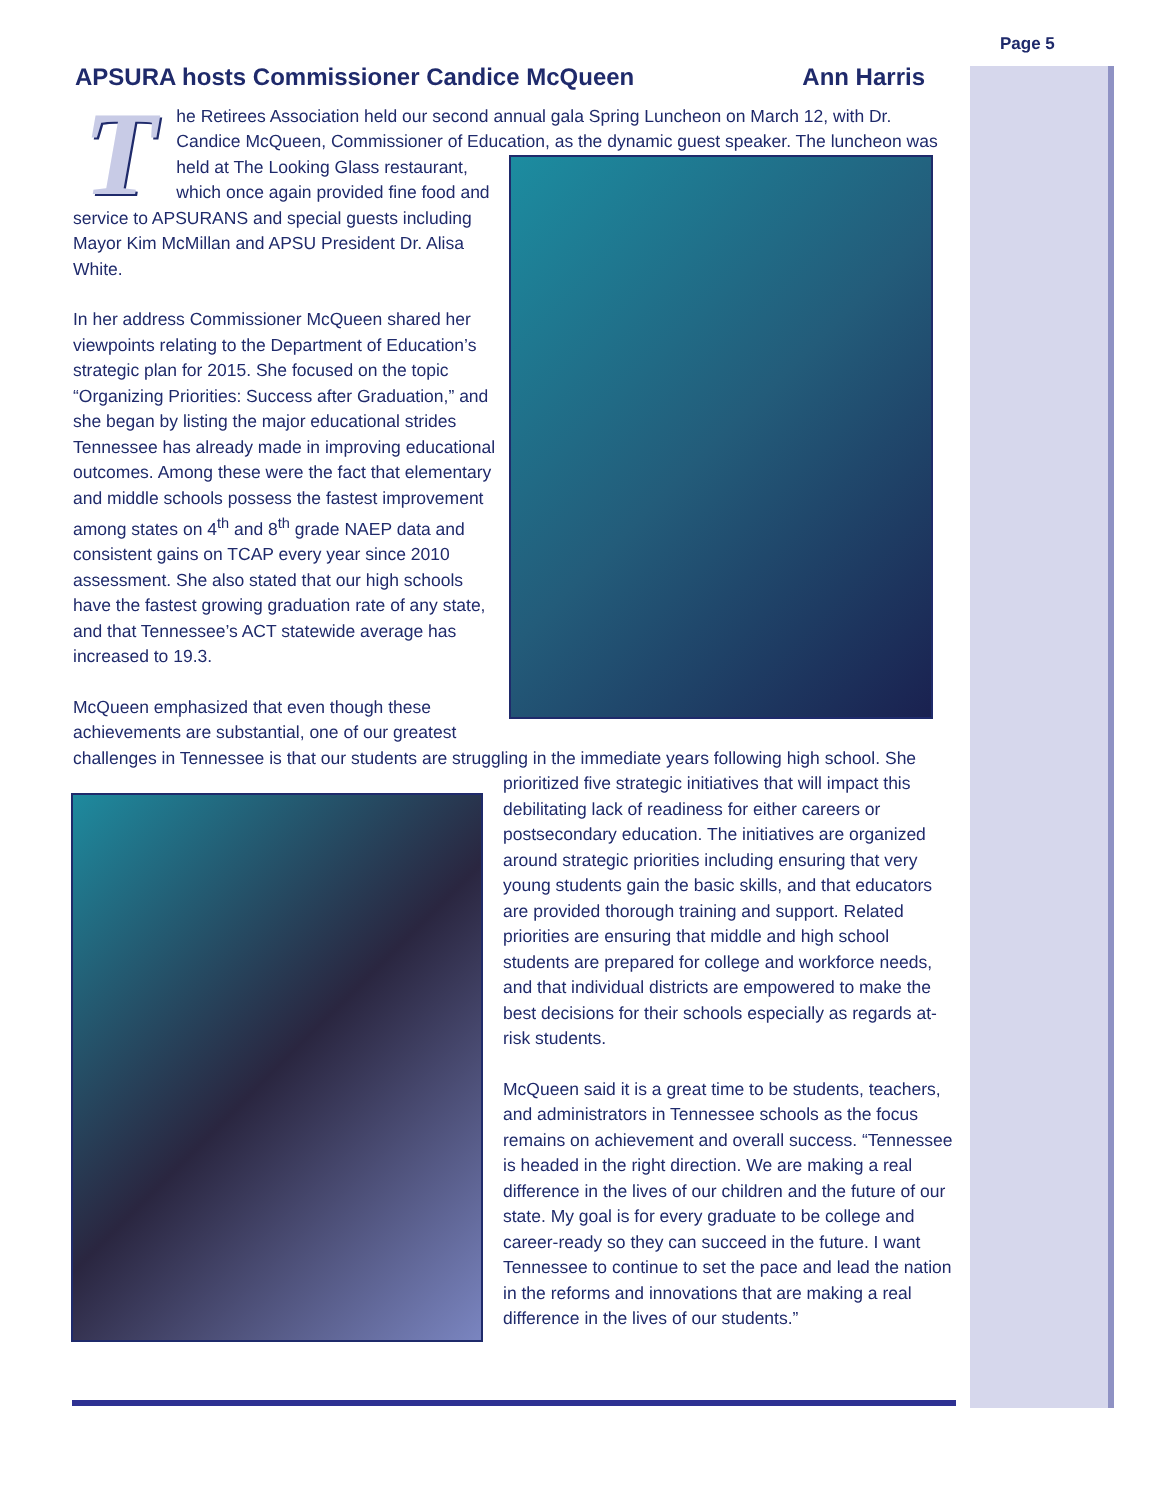Page 5
APSURA hosts Commissioner Candice McQueen Ann Harris
T
he Retirees Association held our second annual gala Spring Luncheon on March 12, with Dr. Candice McQueen, Commissioner of Education, as the dynamic guest speaker. The luncheon was held at The Looking Glass restaurant, which once again provided fine food and service to APSURANS and special guests including Mayor Kim McMillan and APSU President Dr. Alisa White.
In her address Commissioner McQueen shared her viewpoints relating to the Department of Education’s strategic plan for 2015. She focused on the topic “Organizing Priorities: Success after Graduation,” and she began by listing the major educational strides Tennessee has already made in improving educational outcomes. Among these were the fact that elementary and middle schools possess the fastest improvement among states on 4<sup>th</sup> and 8<sup>th</sup> grade NAEP data and consistent gains on TCAP every year since 2010 assessment. She also stated that our high schools have the fastest growing graduation rate of any state, and that Tennessee’s ACT statewide average has increased to 19.3.
McQueen emphasized that even though these achievements are substantial, one of our greatest challenges in Tennessee is that our students are struggling in the immediate years following high school. She prioritized five strategic initiatives that will impact this debilitating lack of readiness for either careers or postsecondary education. The initiatives are organized around strategic priorities including ensuring that very young students gain the basic skills, and that educators are provided thorough training and support. Related priorities are ensuring that middle and high school students are prepared for college and workforce needs, and that individual districts are empowered to make the best decisions for their schools especially as regards at-risk students.
McQueen said it is a great time to be students, teachers, and administrators in Tennessee schools as the focus remains on achievement and overall success. “Tennessee is headed in the right direction. We are making a real difference in the lives of our children and the future of our state. My goal is for every graduate to be college and career-ready so they can succeed in the future. I want Tennessee to continue to set the pace and lead the nation in the reforms and innovations that are making a real difference in the lives of our students.”